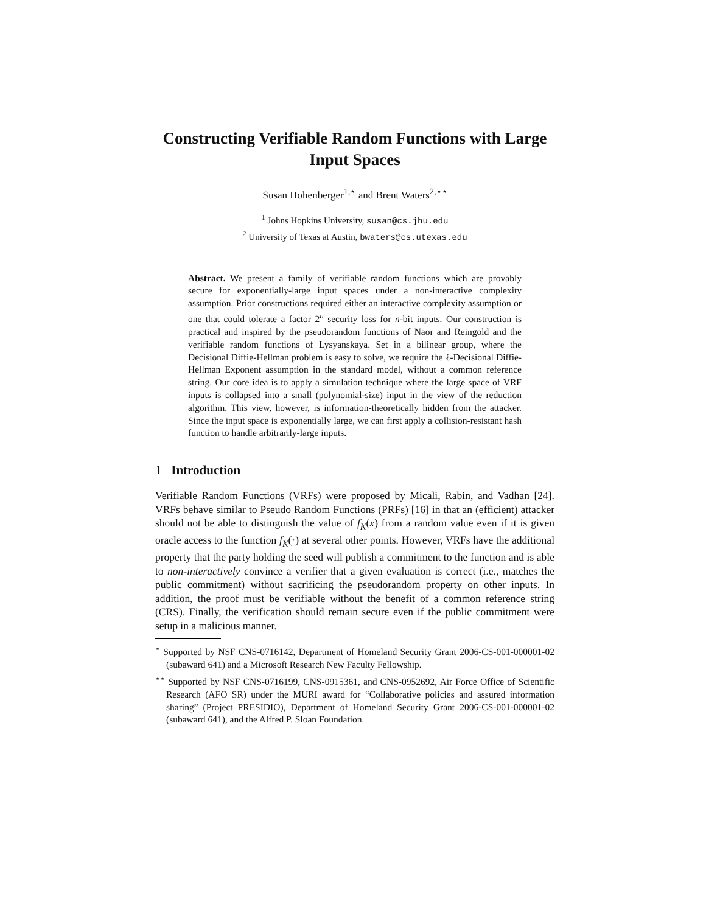Constructing Verifiable Random Functions with Large Input Spaces
Susan Hohenberger<sup>1,⋆</sup> and Brent Waters<sup>2,⋆⋆</sup>
<sup>1</sup> Johns Hopkins University, susan@cs.jhu.edu
<sup>2</sup> University of Texas at Austin, bwaters@cs.utexas.edu
Abstract. We present a family of verifiable random functions which are provably secure for exponentially-large input spaces under a non-interactive complexity assumption. Prior constructions required either an interactive complexity assumption or one that could tolerate a factor 2<sup>n</sup> security loss for n-bit inputs. Our construction is practical and inspired by the pseudorandom functions of Naor and Reingold and the verifiable random functions of Lysyanskaya. Set in a bilinear group, where the Decisional Diffie-Hellman problem is easy to solve, we require the ℓ-Decisional Diffie-Hellman Exponent assumption in the standard model, without a common reference string. Our core idea is to apply a simulation technique where the large space of VRF inputs is collapsed into a small (polynomial-size) input in the view of the reduction algorithm. This view, however, is information-theoretically hidden from the attacker. Since the input space is exponentially large, we can first apply a collision-resistant hash function to handle arbitrarily-large inputs.
1 Introduction
Verifiable Random Functions (VRFs) were proposed by Micali, Rabin, and Vadhan [24]. VRFs behave similar to Pseudo Random Functions (PRFs) [16] in that an (efficient) attacker should not be able to distinguish the value of f<sub>K</sub>(x) from a random value even if it is given oracle access to the function f<sub>K</sub>(·) at several other points. However, VRFs have the additional property that the party holding the seed will publish a commitment to the function and is able to non-interactively convince a verifier that a given evaluation is correct (i.e., matches the public commitment) without sacrificing the pseudorandom property on other inputs. In addition, the proof must be verifiable without the benefit of a common reference string (CRS). Finally, the verification should remain secure even if the public commitment were setup in a malicious manner.
<sup>⋆</sup> Supported by NSF CNS-0716142, Department of Homeland Security Grant 2006-CS-001-000001-02 (subaward 641) and a Microsoft Research New Faculty Fellowship.
<sup>⋆⋆</sup> Supported by NSF CNS-0716199, CNS-0915361, and CNS-0952692, Air Force Office of Scientific Research (AFO SR) under the MURI award for “Collaborative policies and assured information sharing” (Project PRESIDIO), Department of Homeland Security Grant 2006-CS-001-000001-02 (subaward 641), and the Alfred P. Sloan Foundation.